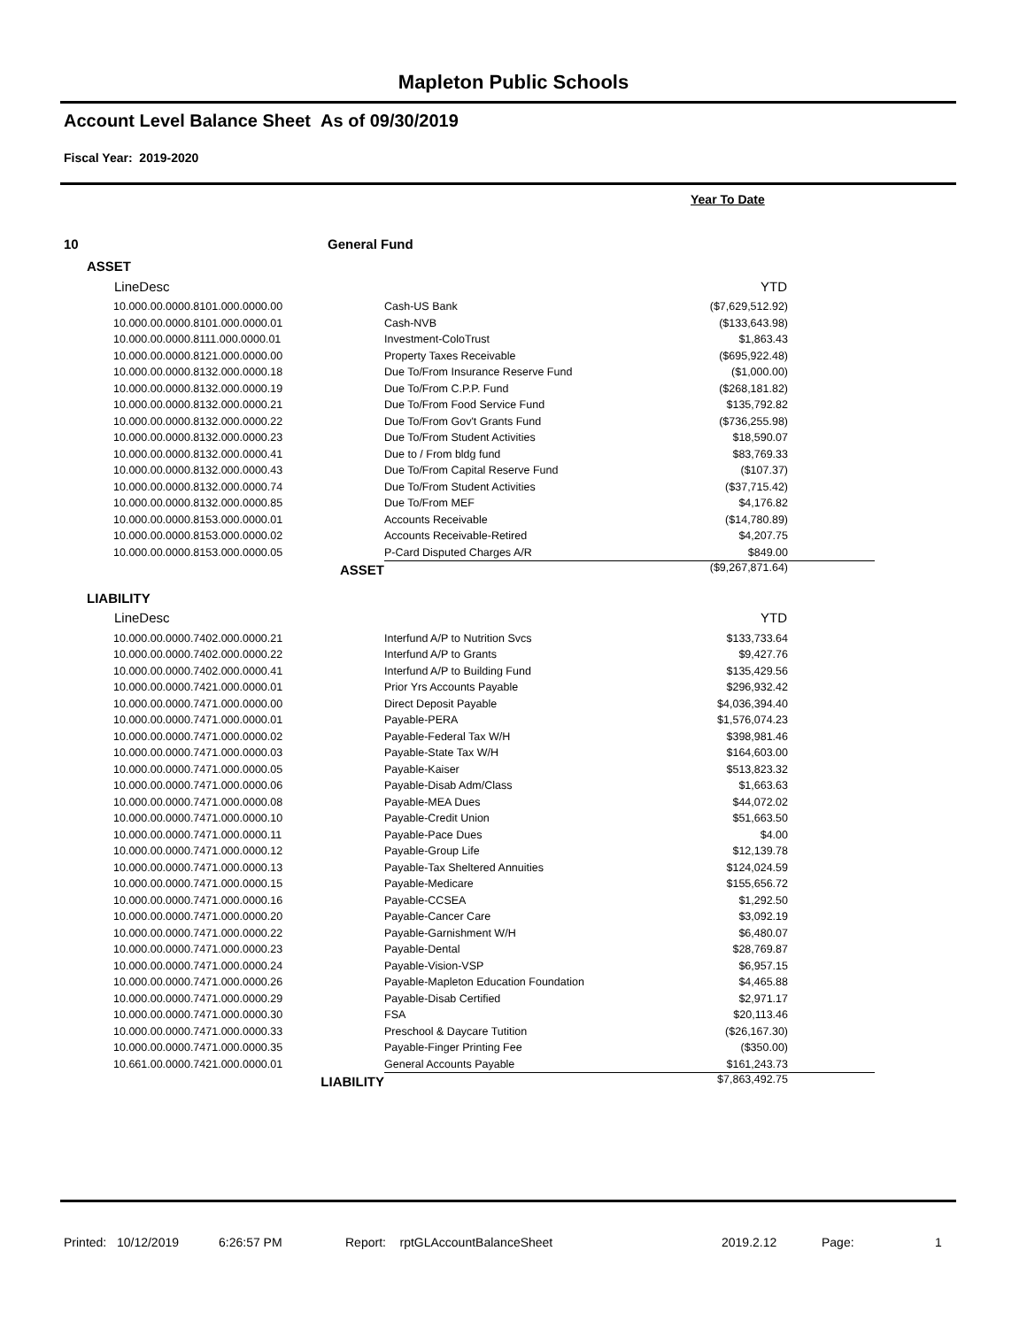Mapleton Public Schools
Account Level Balance Sheet As of 09/30/2019
Fiscal Year: 2019-2020
Year To Date
10 General Fund
ASSET
| LineDesc | | YTD | |
| --- | --- | --- | --- |
| 10.000.00.0000.8101.000.0000.00 | Cash-US Bank | ($7,629,512.92) | |
| 10.000.00.0000.8101.000.0000.01 | Cash-NVB | ($133,643.98) | |
| 10.000.00.0000.8111.000.0000.01 | Investment-ColoTrust | $1,863.43 | |
| 10.000.00.0000.8121.000.0000.00 | Property Taxes Receivable | ($695,922.48) | |
| 10.000.00.0000.8132.000.0000.18 | Due To/From Insurance Reserve Fund | ($1,000.00) | |
| 10.000.00.0000.8132.000.0000.19 | Due To/From C.P.P. Fund | ($268,181.82) | |
| 10.000.00.0000.8132.000.0000.21 | Due To/From Food Service Fund | $135,792.82 | |
| 10.000.00.0000.8132.000.0000.22 | Due To/From Gov't Grants Fund | ($736,255.98) | |
| 10.000.00.0000.8132.000.0000.23 | Due To/From Student Activities | $18,590.07 | |
| 10.000.00.0000.8132.000.0000.41 | Due to / From bldg fund | $83,769.33 | |
| 10.000.00.0000.8132.000.0000.43 | Due To/From Capital Reserve Fund | ($107.37) | |
| 10.000.00.0000.8132.000.0000.74 | Due To/From Student Activities | ($37,715.42) | |
| 10.000.00.0000.8132.000.0000.85 | Due To/From MEF | $4,176.82 | |
| 10.000.00.0000.8153.000.0000.01 | Accounts Receivable | ($14,780.89) | |
| 10.000.00.0000.8153.000.0000.02 | Accounts Receivable-Retired | $4,207.75 | |
| 10.000.00.0000.8153.000.0000.05 | P-Card Disputed Charges A/R | $849.00 | |
| ASSET | | ($9,267,871.64) | |
LIABILITY
| LineDesc | | YTD | |
| --- | --- | --- | --- |
| 10.000.00.0000.7402.000.0000.21 | Interfund A/P to Nutrition Svcs | $133,733.64 | |
| 10.000.00.0000.7402.000.0000.22 | Interfund A/P to Grants | $9,427.76 | |
| 10.000.00.0000.7402.000.0000.41 | Interfund A/P to Building Fund | $135,429.56 | |
| 10.000.00.0000.7421.000.0000.01 | Prior Yrs Accounts Payable | $296,932.42 | |
| 10.000.00.0000.7471.000.0000.00 | Direct Deposit Payable | $4,036,394.40 | |
| 10.000.00.0000.7471.000.0000.01 | Payable-PERA | $1,576,074.23 | |
| 10.000.00.0000.7471.000.0000.02 | Payable-Federal Tax W/H | $398,981.46 | |
| 10.000.00.0000.7471.000.0000.03 | Payable-State Tax W/H | $164,603.00 | |
| 10.000.00.0000.7471.000.0000.05 | Payable-Kaiser | $513,823.32 | |
| 10.000.00.0000.7471.000.0000.06 | Payable-Disab Adm/Class | $1,663.63 | |
| 10.000.00.0000.7471.000.0000.08 | Payable-MEA Dues | $44,072.02 | |
| 10.000.00.0000.7471.000.0000.10 | Payable-Credit Union | $51,663.50 | |
| 10.000.00.0000.7471.000.0000.11 | Payable-Pace Dues | $4.00 | |
| 10.000.00.0000.7471.000.0000.12 | Payable-Group Life | $12,139.78 | |
| 10.000.00.0000.7471.000.0000.13 | Payable-Tax Sheltered Annuities | $124,024.59 | |
| 10.000.00.0000.7471.000.0000.15 | Payable-Medicare | $155,656.72 | |
| 10.000.00.0000.7471.000.0000.16 | Payable-CCSEA | $1,292.50 | |
| 10.000.00.0000.7471.000.0000.20 | Payable-Cancer Care | $3,092.19 | |
| 10.000.00.0000.7471.000.0000.22 | Payable-Garnishment W/H | $6,480.07 | |
| 10.000.00.0000.7471.000.0000.23 | Payable-Dental | $28,769.87 | |
| 10.000.00.0000.7471.000.0000.24 | Payable-Vision-VSP | $6,957.15 | |
| 10.000.00.0000.7471.000.0000.26 | Payable-Mapleton Education Foundation | $4,465.88 | |
| 10.000.00.0000.7471.000.0000.29 | Payable-Disab Certified | $2,971.17 | |
| 10.000.00.0000.7471.000.0000.30 | FSA | $20,113.46 | |
| 10.000.00.0000.7471.000.0000.33 | Preschool & Daycare Tutition | ($26,167.30) | |
| 10.000.00.0000.7471.000.0000.35 | Payable-Finger Printing Fee | ($350.00) | |
| 10.661.00.0000.7421.000.0000.01 | General Accounts Payable | $161,243.73 | |
| LIABILITY | | $7,863,492.75 | |
Printed: 10/12/2019 6:26:57 PM Report: rptGLAccountBalanceSheet 2019.2.12 Page: 1